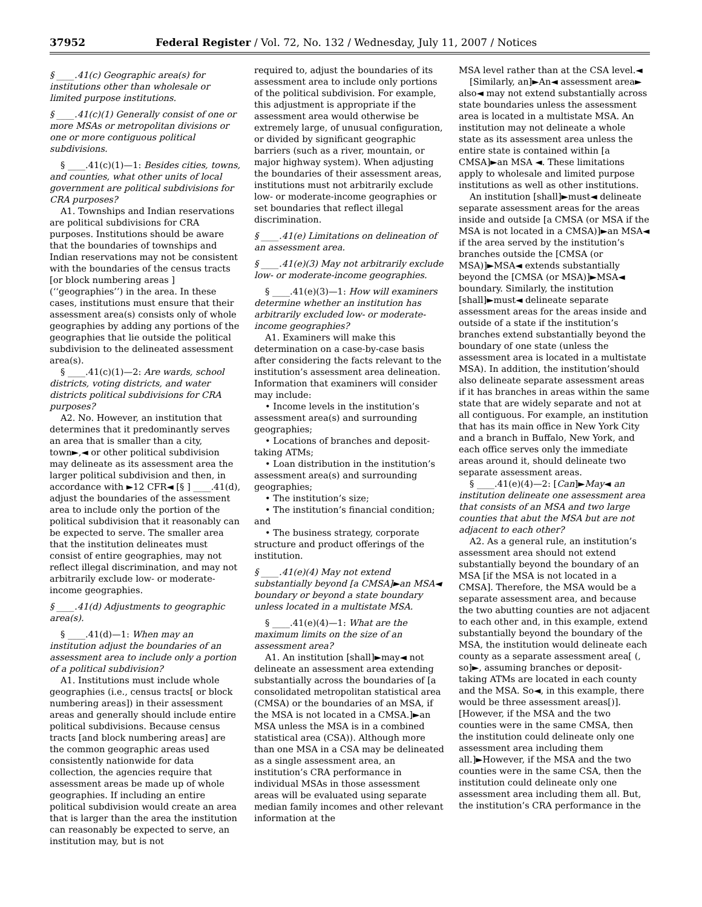37952 Federal Register / Vol. 72, No. 132 / Wednesday, July 11, 2007 / Notices
§ ____.41(c) Geographic area(s) for institutions other than wholesale or limited purpose institutions.
§ ____.41(c)(1) Generally consist of one or more MSAs or metropolitan divisions or one or more contiguous political subdivisions.
§ ____.41(c)(1)—1: Besides cities, towns, and counties, what other units of local government are political subdivisions for CRA purposes?
A1. Townships and Indian reservations are political subdivisions for CRA purposes. Institutions should be aware that the boundaries of townships and Indian reservations may not be consistent with the boundaries of the census tracts [or block numbering areas ] (‘‘geographies’’) in the area. In these cases, institutions must ensure that their assessment area(s) consists only of whole geographies by adding any portions of the geographies that lie outside the political subdivision to the delineated assessment area(s).
§ ____.41(c)(1)—2: Are wards, school districts, voting districts, and water districts political subdivisions for CRA purposes?
A2. No. However, an institution that determines that it predominantly serves an area that is smaller than a city, town►,◄ or other political subdivision may delineate as its assessment area the larger political subdivision and then, in accordance with ►12 CFR◄ [§ ] ____.41(d), adjust the boundaries of the assessment area to include only the portion of the political subdivision that it reasonably can be expected to serve. The smaller area that the institution delineates must consist of entire geographies, may not reflect illegal discrimination, and may not arbitrarily exclude low- or moderate-income geographies.
§ ____.41(d) Adjustments to geographic area(s).
§ ____.41(d)—1: When may an institution adjust the boundaries of an assessment area to include only a portion of a political subdivision?
A1. Institutions must include whole geographies (i.e., census tracts[ or block numbering areas]) in their assessment areas and generally should include entire political subdivisions. Because census tracts [and block numbering areas] are the common geographic areas used consistently nationwide for data collection, the agencies require that assessment areas be made up of whole geographies. If including an entire political subdivision would create an area that is larger than the area the institution can reasonably be expected to serve, an institution may, but is not
required to, adjust the boundaries of its assessment area to include only portions of the political subdivision. For example, this adjustment is appropriate if the assessment area would otherwise be extremely large, of unusual configuration, or divided by significant geographic barriers (such as a river, mountain, or major highway system). When adjusting the boundaries of their assessment areas, institutions must not arbitrarily exclude low- or moderate-income geographies or set boundaries that reflect illegal discrimination.
§ ____.41(e) Limitations on delineation of an assessment area.
§ ____.41(e)(3) May not arbitrarily exclude low- or moderate-income geographies.
§ ____.41(e)(3)—1: How will examiners determine whether an institution has arbitrarily excluded low- or moderate-income geographies?
A1. Examiners will make this determination on a case-by-case basis after considering the facts relevant to the institution’s assessment area delineation. Information that examiners will consider may include:
• Income levels in the institution’s assessment area(s) and surrounding geographies;
• Locations of branches and deposit-taking ATMs;
• Loan distribution in the institution’s assessment area(s) and surrounding geographies;
• The institution’s size;
• The institution’s financial condition; and
• The business strategy, corporate structure and product offerings of the institution.
§ ____.41(e)(4) May not extend substantially beyond [a CMSA]►an MSA◄ boundary or beyond a state boundary unless located in a multistate MSA.
§ ____.41(e)(4)—1: What are the maximum limits on the size of an assessment area?
A1. An institution [shall]►may◄ not delineate an assessment area extending substantially across the boundaries of [a consolidated metropolitan statistical area (CMSA) or the boundaries of an MSA, if the MSA is not located in a CMSA.]►an MSA unless the MSA is in a combined statistical area (CSA)). Although more than one MSA in a CSA may be delineated as a single assessment area, an institution’s CRA performance in individual MSAs in those assessment areas will be evaluated using separate median family incomes and other relevant information at the
MSA level rather than at the CSA level.◄
[Similarly, an]►An◄ assessment area► also◄ may not extend substantially across state boundaries unless the assessment area is located in a multistate MSA. An institution may not delineate a whole state as its assessment area unless the entire state is contained within [a CMSA]►an MSA ◄. These limitations apply to wholesale and limited purpose institutions as well as other institutions.
An institution [shall]►must◄ delineate separate assessment areas for the areas inside and outside [a CMSA (or MSA if the MSA is not located in a CMSA)]►an MSA◄ if the area served by the institution’s branches outside the [CMSA (or MSA)]►MSA◄ extends substantially beyond the [CMSA (or MSA)]►MSA◄ boundary. Similarly, the institution [shall]►must◄ delineate separate assessment areas for the areas inside and outside of a state if the institution’s branches extend substantially beyond the boundary of one state (unless the assessment area is located in a multistate MSA). In addition, the institution’should also delineate separate assessment areas if it has branches in areas within the same state that are widely separate and not at all contiguous. For example, an institution that has its main office in New York City and a branch in Buffalo, New York, and each office serves only the immediate areas around it, should delineate two separate assessment areas.
§ ____.41(e)(4)—2: [Can]►May◄ an institution delineate one assessment area that consists of an MSA and two large counties that abut the MSA but are not adjacent to each other?
A2. As a general rule, an institution’s assessment area should not extend substantially beyond the boundary of an MSA [if the MSA is not located in a CMSA]. Therefore, the MSA would be a separate assessment area, and because the two abutting counties are not adjacent to each other and, in this example, extend substantially beyond the boundary of the MSA, the institution would delineate each county as a separate assessment area[ (, so]►, assuming branches or deposit-taking ATMs are located in each county and the MSA. So◄, in this example, there would be three assessment areas[)]. [However, if the MSA and the two counties were in the same CMSA, then the institution could delineate only one assessment area including them all.]►However, if the MSA and the two counties were in the same CSA, then the institution could delineate only one assessment area including them all. But, the institution’s CRA performance in the